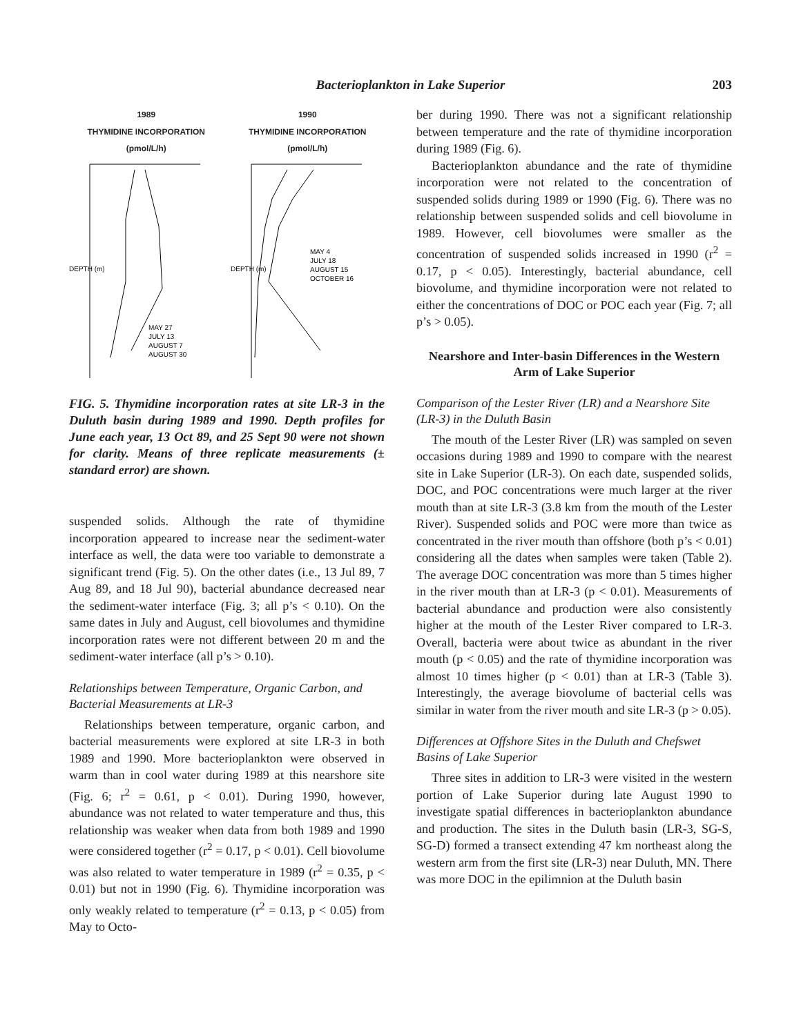Bacterioplankton in Lake Superior 203
1989
THYMIDINE INCORPORATION (pmol/L/h)
DEPTH (m)
MAY 27
JULY 13
AUGUST 7
AUGUST 30
1990
THYMIDINE INCORPORATION (pmol/L/h)
DEPTH (m)
MAY 4
JULY 18
AUGUST 15
OCTOBER 16
FIG. 5. Thymidine incorporation rates at site LR-3 in the Duluth basin during 1989 and 1990. Depth profiles for June each year, 13 Oct 89, and 25 Sept 90 were not shown for clarity. Means of three replicate measurements (± standard error) are shown.
suspended solids. Although the rate of thymidine incorporation appeared to increase near the sediment-water interface as well, the data were too variable to demonstrate a significant trend (Fig. 5). On the other dates (i.e., 13 Jul 89, 7 Aug 89, and 18 Jul 90), bacterial abundance decreased near the sediment-water interface (Fig. 3; all p’s < 0.10). On the same dates in July and August, cell biovolumes and thymidine incorporation rates were not different between 20 m and the sediment-water interface (all p’s > 0.10).
Relationships between Temperature, Organic Carbon, and Bacterial Measurements at LR-3
Relationships between temperature, organic carbon, and bacterial measurements were explored at site LR-3 in both 1989 and 1990. More bacterioplankton were observed in warm than in cool water during 1989 at this nearshore site (Fig. 6; r<sup>2</sup> = 0.61, p < 0.01). During 1990, however, abundance was not related to water temperature and thus, this relationship was weaker when data from both 1989 and 1990 were considered together (r<sup>2</sup> = 0.17, p < 0.01). Cell biovolume was also related to water temperature in 1989 (r<sup>2</sup> = 0.35, p < 0.01) but not in 1990 (Fig. 6). Thymidine incorporation was only weakly related to temperature (r<sup>2</sup> = 0.13, p < 0.05) from May to Octo-
ber during 1990. There was not a significant relationship between temperature and the rate of thymidine incorporation during 1989 (Fig. 6).
Bacterioplankton abundance and the rate of thymidine incorporation were not related to the concentration of suspended solids during 1989 or 1990 (Fig. 6). There was no relationship between suspended solids and cell biovolume in 1989. However, cell biovolumes were smaller as the concentration of suspended solids increased in 1990 (r<sup>2</sup> = 0.17, p < 0.05). Interestingly, bacterial abundance, cell biovolume, and thymidine incorporation were not related to either the concentrations of DOC or POC each year (Fig. 7; all p’s > 0.05).
Nearshore and Inter-basin Differences in the Western Arm of Lake Superior
Comparison of the Lester River (LR) and a Nearshore Site (LR-3) in the Duluth Basin
The mouth of the Lester River (LR) was sampled on seven occasions during 1989 and 1990 to compare with the nearest site in Lake Superior (LR-3). On each date, suspended solids, DOC, and POC concentrations were much larger at the river mouth than at site LR-3 (3.8 km from the mouth of the Lester River). Suspended solids and POC were more than twice as concentrated in the river mouth than offshore (both p’s < 0.01) considering all the dates when samples were taken (Table 2). The average DOC concentration was more than 5 times higher in the river mouth than at LR-3 (p < 0.01). Measurements of bacterial abundance and production were also consistently higher at the mouth of the Lester River compared to LR-3. Overall, bacteria were about twice as abundant in the river mouth (p < 0.05) and the rate of thymidine incorporation was almost 10 times higher (p < 0.01) than at LR-3 (Table 3). Interestingly, the average biovolume of bacterial cells was similar in water from the river mouth and site LR-3 (p > 0.05).
Differences at Offshore Sites in the Duluth and Chefswet Basins of Lake Superior
Three sites in addition to LR-3 were visited in the western portion of Lake Superior during late August 1990 to investigate spatial differences in bacterioplankton abundance and production. The sites in the Duluth basin (LR-3, SG-S, SG-D) formed a transect extending 47 km northeast along the western arm from the first site (LR-3) near Duluth, MN. There was more DOC in the epilimnion at the Duluth basin